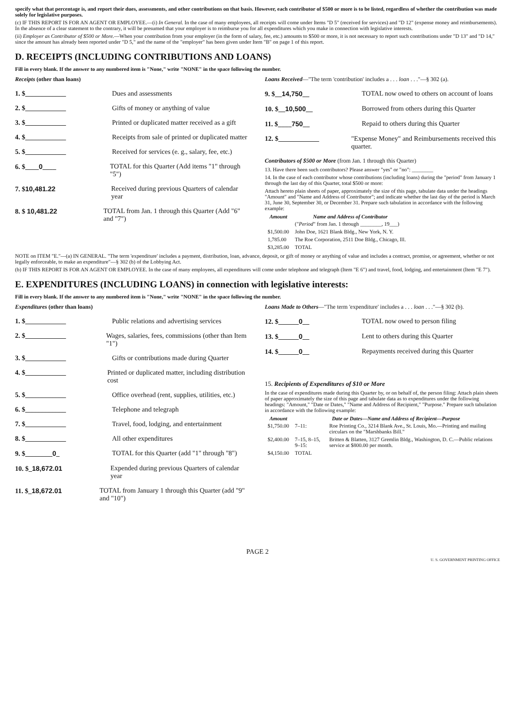specify what that percentage is, and report their dues, assessments, and other contributions on that basis. However, each contributor of $500 or more is to be listed, regardless of whether the contribution was made solely for legislative purposes.
(c) IF THIS REPORT IS FOR AN AGENT OR EMPLOYEE.—(i) In General. In the case of many employees, all receipts will come under Items "D 5" (received for services) and "D 12" (expense money and reimbursements). In the absence of a clear statement to the contrary, it will be presumed that your employer is to reimburse you for all expenditures which you make in connection with legislative interests.
(ii) Employer as Contributor of $500 or More.—When your contribution from your employer (in the form of salary, fee, etc.) amounts to $500 or more, it is not necessary to report such contributions under "D 13" and "D 14," since the amount has already been reported under "D 5," and the name of the "employer" has been given under Item "B" on page 1 of this report.
D. RECEIPTS (INCLUDING CONTRIBUTIONS AND LOANS)
Fill in every blank. If the answer to any numbered item is "None," write "NONE" in the space following the number.
Receipts (other than loans)
1. $____________ Dues and assessments
2. $____________ Gifts of money or anything of value
3. $____________ Printed or duplicated matter received as a gift
4. $____________ Receipts from sale of printed or duplicated matter
5. $____________ Received for services (e. g., salary, fee, etc.)
6. $____0____ TOTAL for this Quarter (Add items "1" through "5")
7. $10,481.22 Received during previous Quarters of calendar year
8. $ 10,481.22 TOTAL from Jan. 1 through this Quarter (Add "6" and "7")
Loans Received—"The term 'contribution' includes a . . . loan . . ."—§ 302 (a).
9. $__14,750__ TOTAL now owed to others on account of loans
10. $__10,500__ Borrowed from others during this Quarter
11. $____750__ Repaid to others during this Quarter
12. $____________ "Expense Money" and Reimbursements received this quarter.
Contributors of $500 or More (from Jan. 1 through this Quarter)
13. Have there been such contributors? Please answer "yes" or "no": ________
14. In the case of each contributor whose contributions (including loans) during the "period" from January 1 through the last day of this Quarter, total $500 or more:
Attach hereto plain sheets of paper, approximately the size of this page, tabulate data under the headings "Amount" and "Name and Address of Contributor"; and indicate whether the last day of the period is March 31, June 30, September 30, or December 31. Prepare such tabulation in accordance with the following example:
| Amount | Name and Address of Contributor |
| --- | --- |
| | (" Period " from Jan. 1 through ________, 19___) |
| $1,500.00 | John Doe, 1621 Blank Bldg., New York, N. Y. |
| 1,785.00 | The Roe Corporation, 2511 Doe Bldg., Chicago, Ill. |
| $3,285.00 | TOTAL |
NOTE on ITEM "E."—(a) IN GENERAL. "The term 'expenditure' includes a payment, distribution, loan, advance, deposit, or gift of money or anything of value and includes a contract, promise, or agreement, whether or not legally enforceable, to make an expenditure"—§ 302 (b) of the Lobbying Act.
(b) IF THIS REPORT IS FOR AN AGENT OR EMPLOYEE. In the case of many employees, all expenditures will come under telephone and telegraph (Item "E 6") and travel, food, lodging, and entertainment (Item "E 7").
E. EXPENDITURES (INCLUDING LOANS) in connection with legislative interests:
Fill in every blank. If the answer to any numbered item is "None," write "NONE" in the space following the number.
Expenditures (other than loans)
1. $____________ Public relations and advertising services
2. $____________ Wages, salaries, fees, commissions (other than Item "1")
3. $____________ Gifts or contributions made during Quarter
4. $____________ Printed or duplicated matter, including distribution cost
5. $____________ Office overhead (rent, supplies, utilities, etc.)
6. $____________ Telephone and telegraph
7. $____________ Travel, food, lodging, and entertainment
8. $____________ All other expenditures
9. $________0_ TOTAL for this Quarter (add "1" through "8")
10. $_18,672.01 Expended during previous Quarters of calendar year
11. $_18,672.01 TOTAL from January 1 through this Quarter (add "9" and "10")
Loans Made to Others—"The term 'expenditure' includes a . . . loan . . ."—§ 302 (b).
12. $______0__ TOTAL now owed to person filing
13. $______0__ Lent to others during this Quarter
14. $______0__ Repayments received during this Quarter
15. Recipients of Expenditures of $10 or More
In the case of expenditures made during this Quarter by, or on behalf of, the person filing: Attach plain sheets of paper approximately the size of this page and tabulate data as to expenditures under the following headings: "Amount," "Date or Dates," "Name and Address of Recipient," "Purpose." Prepare such tabulation in accordance with the following example:
| Amount | Date or Dates—Name and Address of Recipient—Purpose | |
| --- | --- | --- |
| $1,750.00 | 7–11: | Roe Printing Co., 3214 Blank Ave., St. Louis, Mo.—Printing and mailing circulars on the "Marshbanks Bill." |
| $2,400.00 | 7–15, 8–15, 9–15: | Britten & Blatten, 3127 Gremlin Bldg., Washington, D. C.—Public relations service at $800.00 per month. |
| $4,150.00 | TOTAL | |
PAGE 2
U. S. GOVERNMENT PRINTING OFFICE